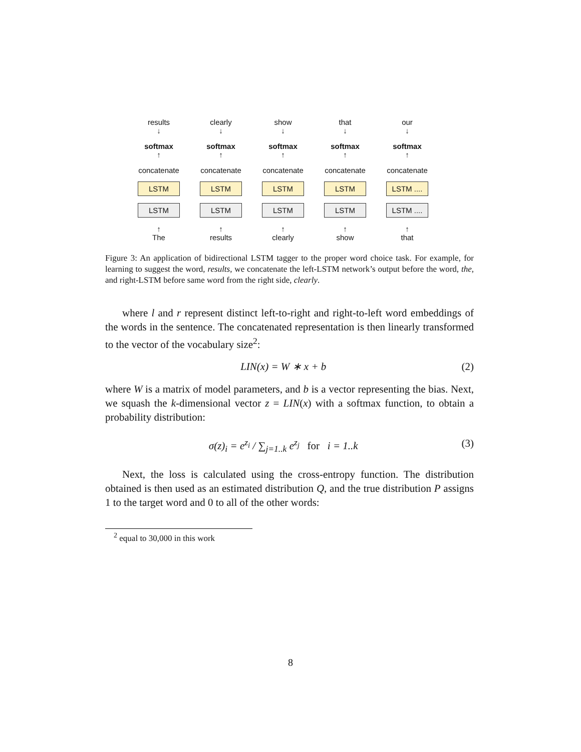results
↓
clearly
↓
show
↓
that
↓
our
↓
softmax
↑
softmax
↑
softmax
↑
softmax
↑
softmax
↑
concatenate
concatenate
concatenate
concatenate
concatenate
LSTM
LSTM
LSTM
LSTM
LSTM ....
LSTM
LSTM
LSTM
LSTM
LSTM ....
↑
The
↑
results
↑
clearly
↑
show
↑
that
Figure 3: An application of bidirectional LSTM tagger to the proper word choice task. For example, for learning to suggest the word, results, we concatenate the left-LSTM network’s output before the word, the, and right-LSTM before same word from the right side, clearly.
where l and r represent distinct left-to-right and right-to-left word embeddings of the words in the sentence. The concatenated representation is then linearly transformed to the vector of the vocabulary size<sup>2</sup>:
LIN(x) = W ∗ x + b (2)
where W is a matrix of model parameters, and b is a vector representing the bias. Next, we squash the k-dimensional vector z = LIN(x) with a softmax function, to obtain a probability distribution:
σ(z)<sub>i</sub> = e<sup>z<sub>i</sub></sup> / ∑<sub>j=1..k</sub> e<sup>z<sub>j</sub></sup> for i = 1..k (3)
Next, the loss is calculated using the cross-entropy function. The distribution obtained is then used as an estimated distribution Q, and the true distribution P assigns 1 to the target word and 0 to all of the other words:
<sup>2</sup> equal to 30,000 in this work
8